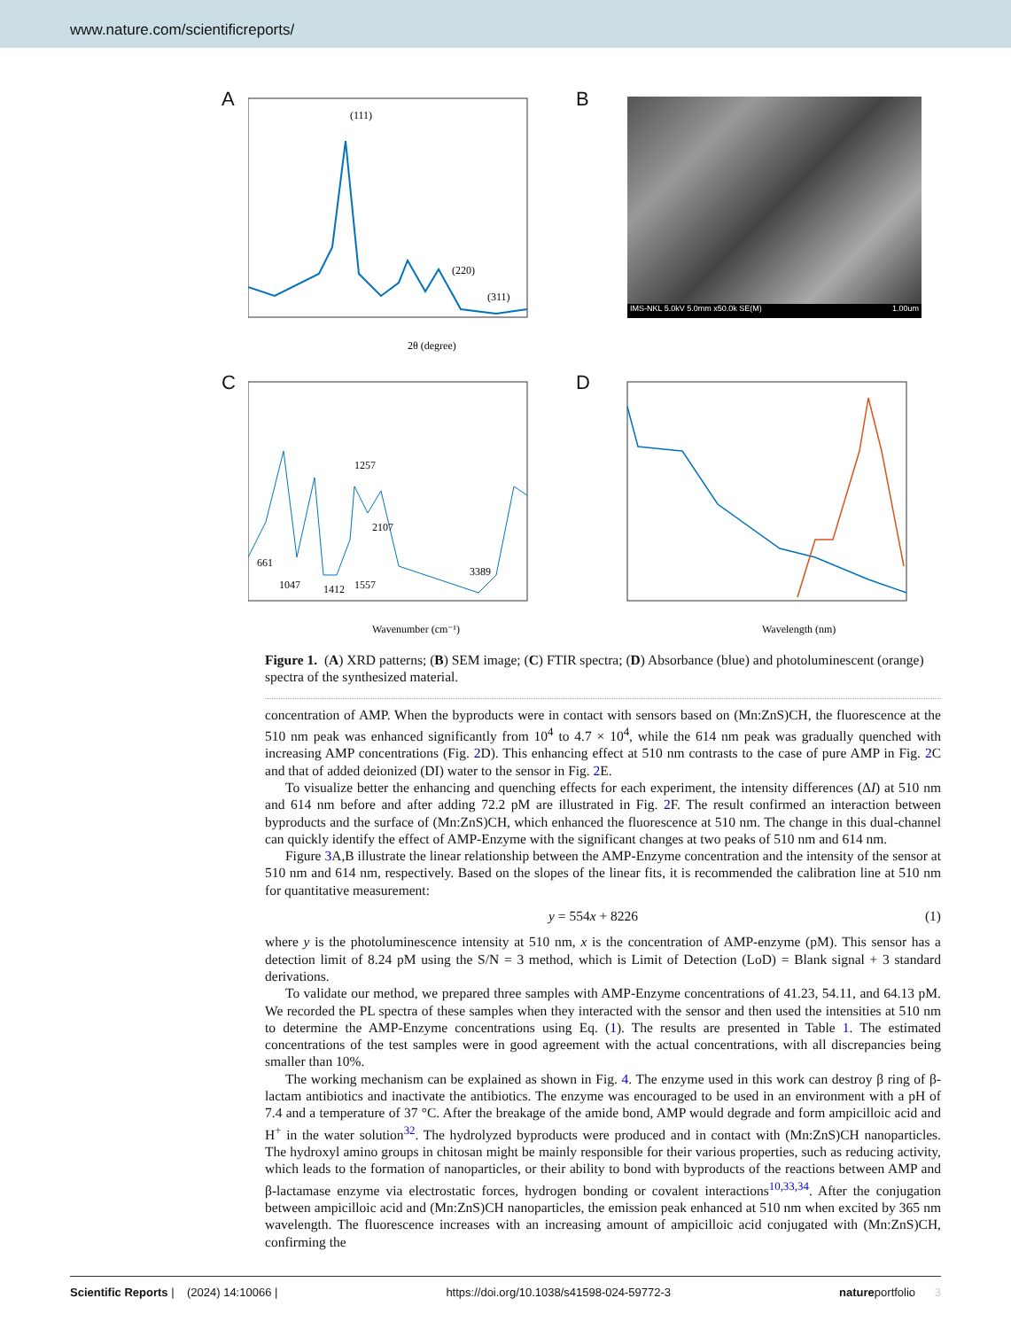www.nature.com/scientificreports/
A
(111)
(220)
(311)
2θ (degree)
B IMS-NKL 5.0kV 5.0mm x50.0k SE(M) 1.00um
C
1257
2107
3389
661
1047
1412
1557
Wavenumber (cm⁻¹)
D
Wavelength (nm)
Figure 1. (A) XRD patterns; (B) SEM image; (C) FTIR spectra; (D) Absorbance (blue) and photoluminescent (orange) spectra of the synthesized material.
concentration of AMP. When the byproducts were in contact with sensors based on (Mn:ZnS)CH, the fluorescence at the 510 nm peak was enhanced significantly from 10<sup>4</sup> to 4.7 × 10<sup>4</sup>, while the 614 nm peak was gradually quenched with increasing AMP concentrations (Fig. 2 D). This enhancing effect at 510 nm contrasts to the case of pure AMP in Fig. 2 C and that of added deionized (DI) water to the sensor in Fig. 2 E.
To visualize better the enhancing and quenching effects for each experiment, the intensity differences (ΔI) at 510 nm and 614 nm before and after adding 72.2 pM are illustrated in Fig. 2 F. The result confirmed an interaction between byproducts and the surface of (Mn:ZnS)CH, which enhanced the fluorescence at 510 nm. The change in this dual-channel can quickly identify the effect of AMP-Enzyme with the significant changes at two peaks of 510 nm and 614 nm.
Figure 3 A,B illustrate the linear relationship between the AMP-Enzyme concentration and the intensity of the sensor at 510 nm and 614 nm, respectively. Based on the slopes of the linear fits, it is recommended the calibration line at 510 nm for quantitative measurement:
y = 554x + 8226 (1)
where y is the photoluminescence intensity at 510 nm, x is the concentration of AMP-enzyme (pM). This sensor has a detection limit of 8.24 pM using the S/N = 3 method, which is Limit of Detection (LoD) = Blank signal + 3 standard derivations.
To validate our method, we prepared three samples with AMP-Enzyme concentrations of 41.23, 54.11, and 64.13 pM. We recorded the PL spectra of these samples when they interacted with the sensor and then used the intensities at 510 nm to determine the AMP-Enzyme concentrations using Eq. (1). The results are presented in Table 1. The estimated concentrations of the test samples were in good agreement with the actual concentrations, with all discrepancies being smaller than 10%.
The working mechanism can be explained as shown in Fig. 4. The enzyme used in this work can destroy β ring of β-lactam antibiotics and inactivate the antibiotics. The enzyme was encouraged to be used in an environment with a pH of 7.4 and a temperature of 37 °C. After the breakage of the amide bond, AMP would degrade and form ampicilloic acid and H<sup>+</sup> in the water solution<sup>32</sup>. The hydrolyzed byproducts were produced and in contact with (Mn:ZnS)CH nanoparticles. The hydroxyl amino groups in chitosan might be mainly responsible for their various properties, such as reducing activity, which leads to the formation of nanoparticles, or their ability to bond with byproducts of the reactions between AMP and β-lactamase enzyme via electrostatic forces, hydrogen bonding or covalent interactions<sup>10,33,34</sup>. After the conjugation between ampicilloic acid and (Mn:ZnS)CH nanoparticles, the emission peak enhanced at 510 nm when excited by 365 nm wavelength. The fluorescence increases with an increasing amount of ampicilloic acid conjugated with (Mn:ZnS)CH, confirming the
Scientific Reports | (2024) 14:10066 | https://doi.org/10.1038/s41598-024-59772-3 natureportfolio 3